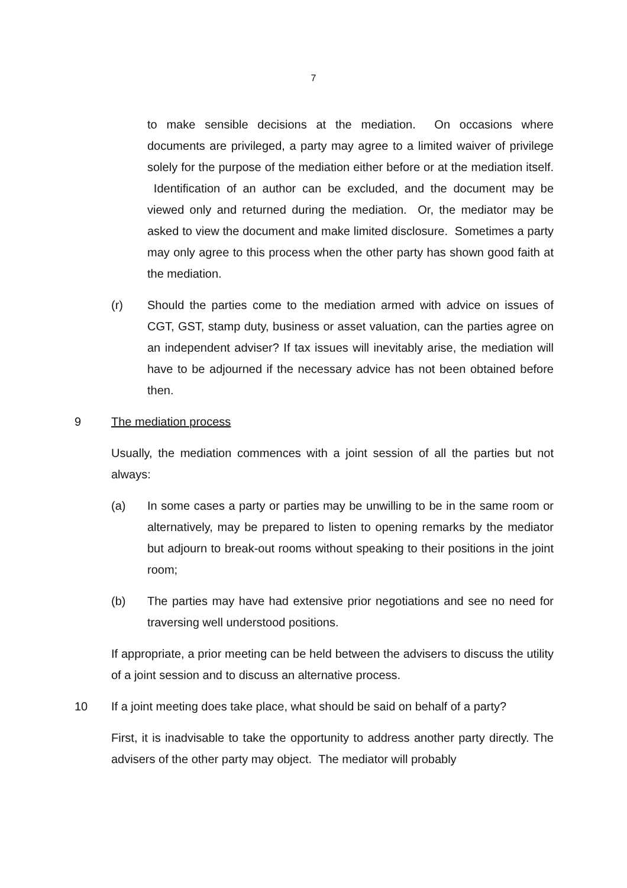7
to make sensible decisions at the mediation. On occasions where documents are privileged, a party may agree to a limited waiver of privilege solely for the purpose of the mediation either before or at the mediation itself. Identification of an author can be excluded, and the document may be viewed only and returned during the mediation. Or, the mediator may be asked to view the document and make limited disclosure. Sometimes a party may only agree to this process when the other party has shown good faith at the mediation.
(r) Should the parties come to the mediation armed with advice on issues of CGT, GST, stamp duty, business or asset valuation, can the parties agree on an independent adviser? If tax issues will inevitably arise, the mediation will have to be adjourned if the necessary advice has not been obtained before then.
9 The mediation process
Usually, the mediation commences with a joint session of all the parties but not always:
(a) In some cases a party or parties may be unwilling to be in the same room or alternatively, may be prepared to listen to opening remarks by the mediator but adjourn to break-out rooms without speaking to their positions in the joint room;
(b) The parties may have had extensive prior negotiations and see no need for traversing well understood positions.
If appropriate, a prior meeting can be held between the advisers to discuss the utility of a joint session and to discuss an alternative process.
10 If a joint meeting does take place, what should be said on behalf of a party?
First, it is inadvisable to take the opportunity to address another party directly. The advisers of the other party may object. The mediator will probably